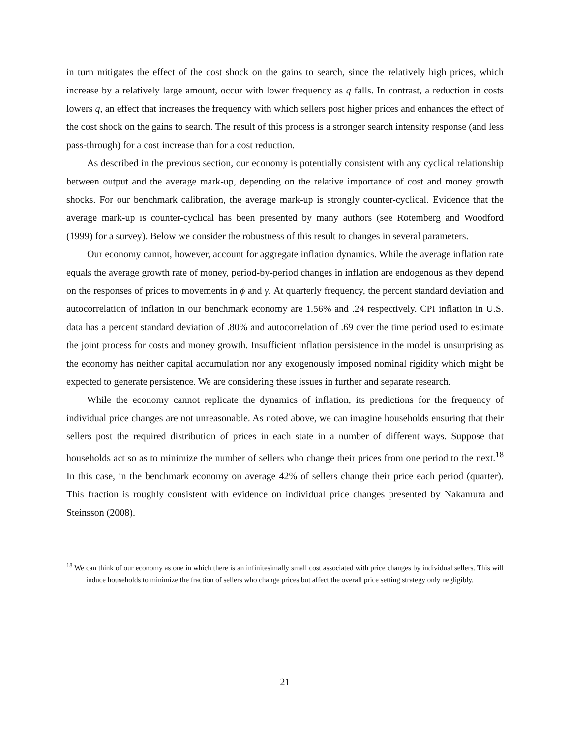in turn mitigates the effect of the cost shock on the gains to search, since the relatively high prices, which increase by a relatively large amount, occur with lower frequency as q falls. In contrast, a reduction in costs lowers q, an effect that increases the frequency with which sellers post higher prices and enhances the effect of the cost shock on the gains to search. The result of this process is a stronger search intensity response (and less pass-through) for a cost increase than for a cost reduction.
As described in the previous section, our economy is potentially consistent with any cyclical relationship between output and the average mark-up, depending on the relative importance of cost and money growth shocks. For our benchmark calibration, the average mark-up is strongly counter-cyclical. Evidence that the average mark-up is counter-cyclical has been presented by many authors (see Rotemberg and Woodford (1999) for a survey). Below we consider the robustness of this result to changes in several parameters.
Our economy cannot, however, account for aggregate inflation dynamics. While the average inflation rate equals the average growth rate of money, period-by-period changes in inflation are endogenous as they depend on the responses of prices to movements in ϕ and γ. At quarterly frequency, the percent standard deviation and autocorrelation of inflation in our benchmark economy are 1.56% and .24 respectively. CPI inflation in U.S. data has a percent standard deviation of .80% and autocorrelation of .69 over the time period used to estimate the joint process for costs and money growth. Insufficient inflation persistence in the model is unsurprising as the economy has neither capital accumulation nor any exogenously imposed nominal rigidity which might be expected to generate persistence. We are considering these issues in further and separate research.
While the economy cannot replicate the dynamics of inflation, its predictions for the frequency of individual price changes are not unreasonable. As noted above, we can imagine households ensuring that their sellers post the required distribution of prices in each state in a number of different ways. Suppose that households act so as to minimize the number of sellers who change their prices from one period to the next.<sup>18</sup> In this case, in the benchmark economy on average 42% of sellers change their price each period (quarter). This fraction is roughly consistent with evidence on individual price changes presented by Nakamura and Steinsson (2008).
<sup>18</sup> We can think of our economy as one in which there is an infinitesimally small cost associated with price changes by individual sellers. This will induce households to minimize the fraction of sellers who change prices but affect the overall price setting strategy only negligibly.
21